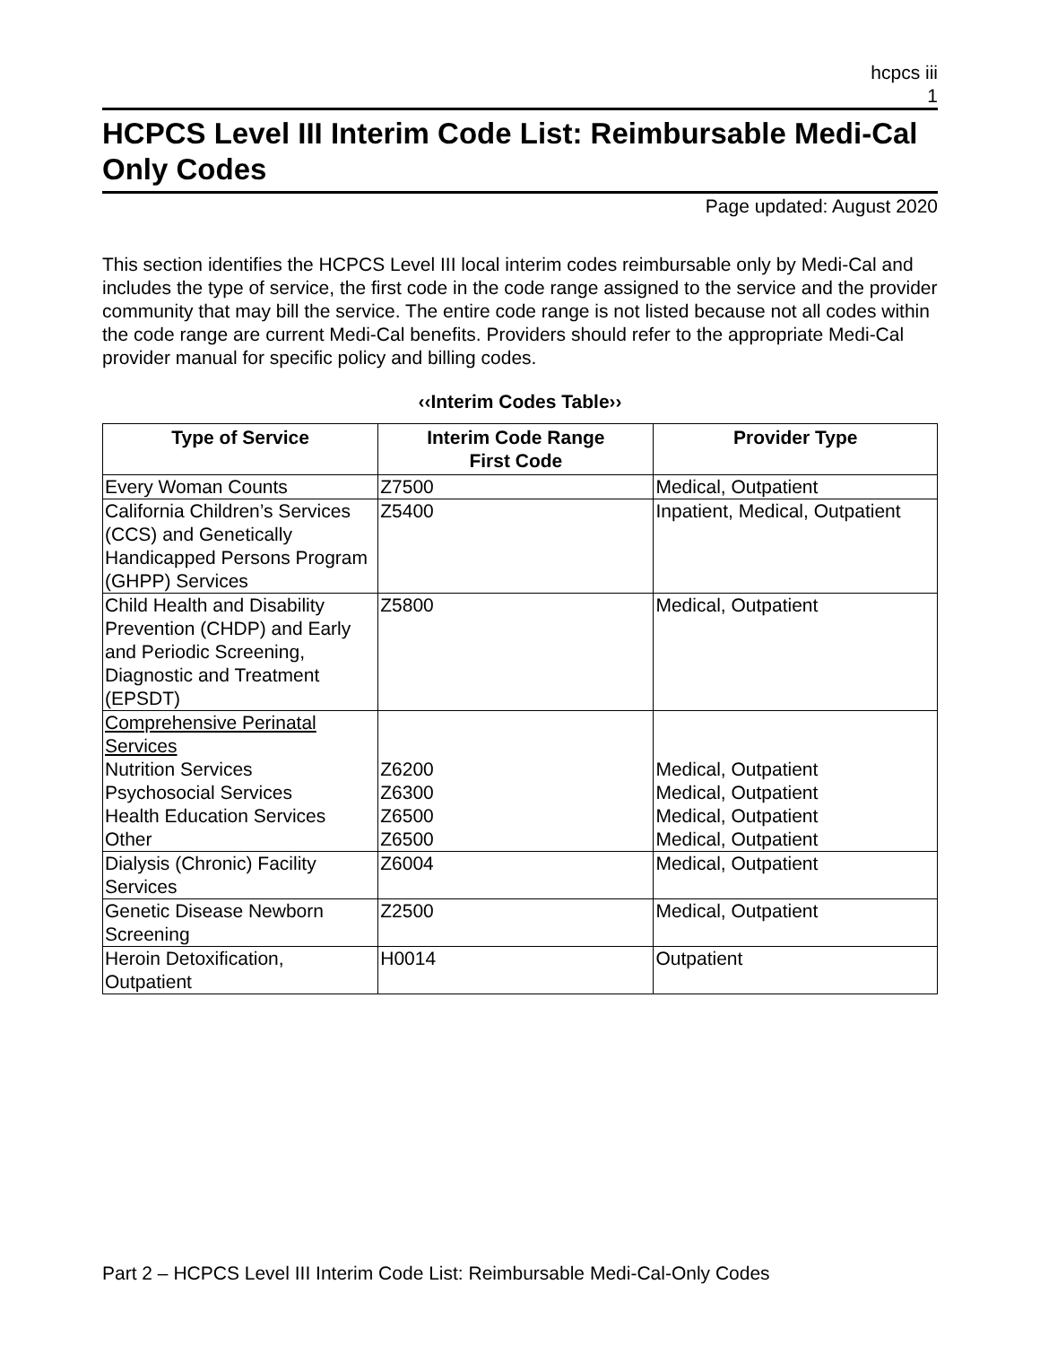hcpcs iii
1
HCPCS Level III Interim Code List: Reimbursable Medi-Cal Only Codes
Page updated: August 2020
This section identifies the HCPCS Level III local interim codes reimbursable only by Medi-Cal and includes the type of service, the first code in the code range assigned to the service and the provider community that may bill the service. The entire code range is not listed because not all codes within the code range are current Medi-Cal benefits. Providers should refer to the appropriate Medi-Cal provider manual for specific policy and billing codes.
‹‹Interim Codes Table››
| Type of Service | Interim Code Range First Code | Provider Type |
| --- | --- | --- |
| Every Woman Counts | Z7500 | Medical, Outpatient |
| California Children’s Services (CCS) and Genetically Handicapped Persons Program (GHPP) Services | Z5400 | Inpatient, Medical, Outpatient |
| Child Health and Disability Prevention (CHDP) and Early and Periodic Screening, Diagnostic and Treatment (EPSDT) | Z5800 | Medical, Outpatient |
| Comprehensive Perinatal Services Nutrition Services Psychosocial Services Health Education Services Other | Z6200 Z6300 Z6500 Z6500 | Medical, Outpatient Medical, Outpatient Medical, Outpatient Medical, Outpatient |
| Dialysis (Chronic) Facility Services | Z6004 | Medical, Outpatient |
| Genetic Disease Newborn Screening | Z2500 | Medical, Outpatient |
| Heroin Detoxification, Outpatient | H0014 | Outpatient |
Part 2 – HCPCS Level III Interim Code List: Reimbursable Medi-Cal-Only Codes